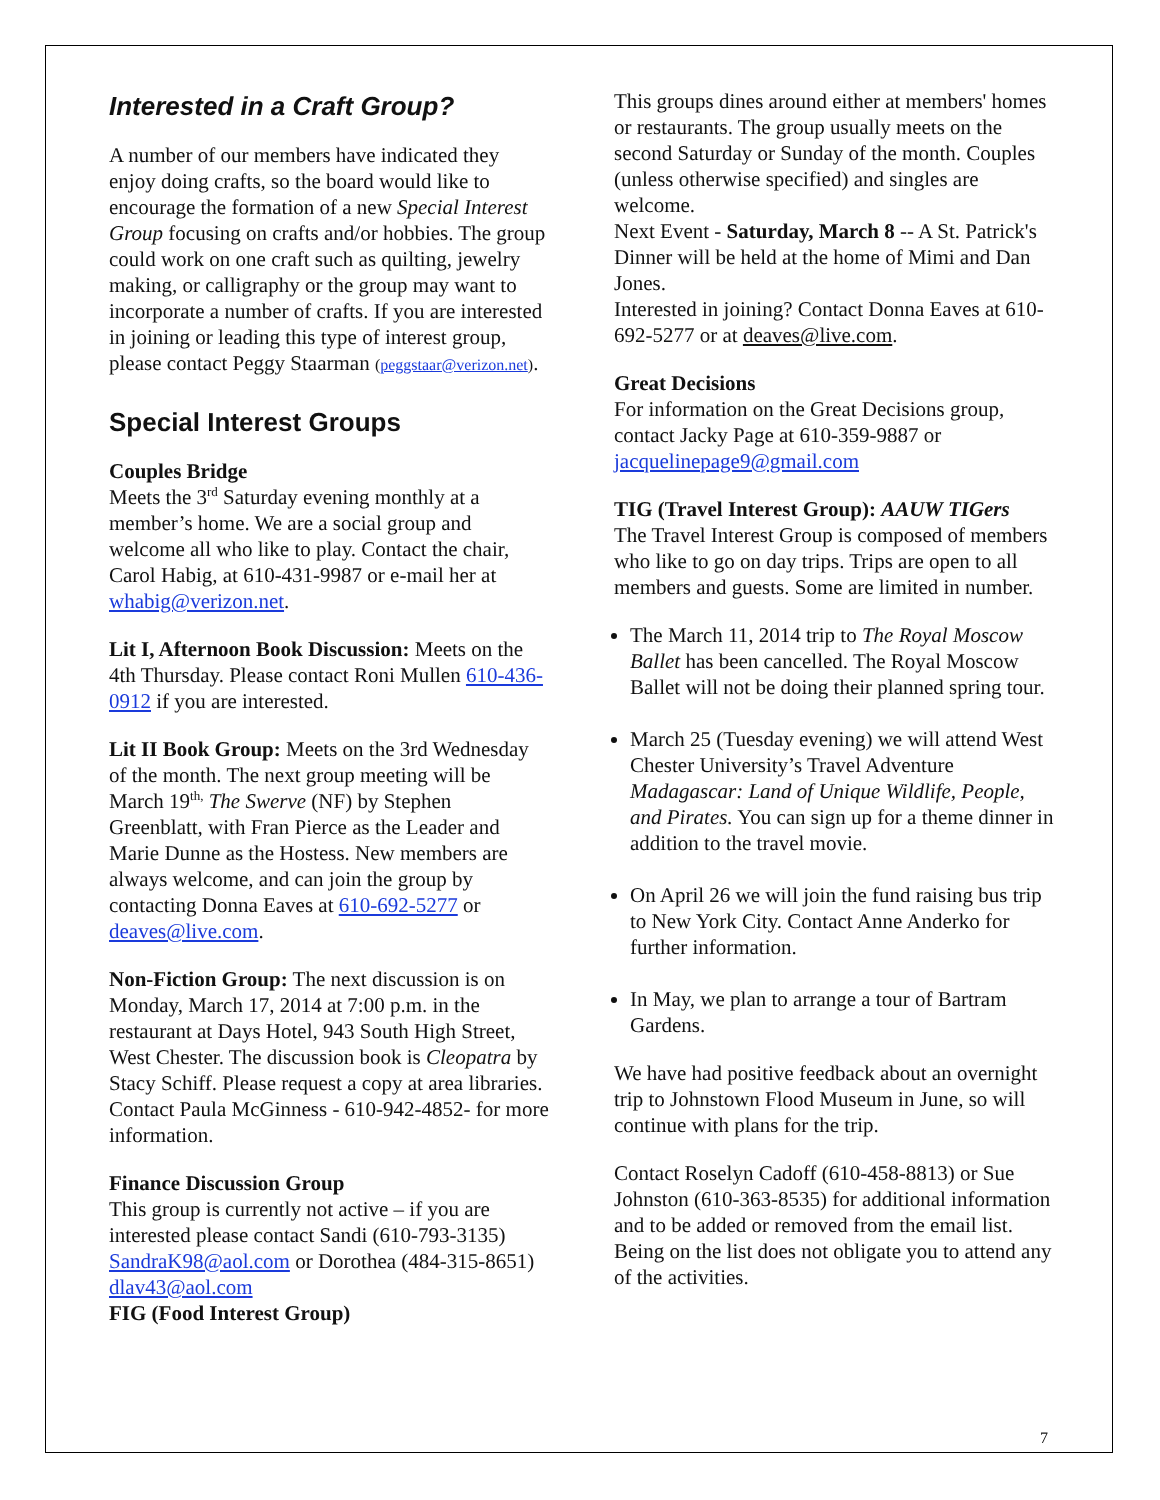Interested in a Craft Group?
A number of our members have indicated they enjoy doing crafts, so the board would like to encourage the formation of a new Special Interest Group focusing on crafts and/or hobbies. The group could work on one craft such as quilting, jewelry making, or calligraphy or the group may want to incorporate a number of crafts. If you are interested in joining or leading this type of interest group, please contact Peggy Staarman (peggstaar@verizon.net).
Special Interest Groups
Couples Bridge
Meets the 3<sup>rd</sup> Saturday evening monthly at a member’s home. We are a social group and welcome all who like to play. Contact the chair, Carol Habig, at 610-431-9987 or e-mail her at whabig@verizon.net.
Lit I, Afternoon Book Discussion: Meets on the 4th Thursday. Please contact Roni Mullen 610-436-0912 if you are interested.
Lit II Book Group: Meets on the 3rd Wednesday of the month. The next group meeting will be March 19<sup>th,</sup> The Swerve (NF) by Stephen Greenblatt, with Fran Pierce as the Leader and Marie Dunne as the Hostess. New members are always welcome, and can join the group by contacting Donna Eaves at 610-692-5277 or deaves@live.com.
Non-Fiction Group: The next discussion is on Monday, March 17, 2014 at 7:00 p.m. in the restaurant at Days Hotel, 943 South High Street, West Chester. The discussion book is Cleopatra by Stacy Schiff. Please request a copy at area libraries. Contact Paula McGinness - 610-942-4852- for more information.
Finance Discussion Group
This group is currently not active – if you are interested please contact Sandi (610-793-3135) SandraK98@aol.com or Dorothea (484-315-8651) dlav43@aol.com
FIG (Food Interest Group)
This groups dines around either at members' homes or restaurants. The group usually meets on the second Saturday or Sunday of the month. Couples (unless otherwise specified) and singles are welcome.
Next Event - Saturday, March 8 -- A St. Patrick's Dinner will be held at the home of Mimi and Dan Jones.
Interested in joining? Contact Donna Eaves at 610-692-5277 or at deaves@live.com.
Great Decisions
For information on the Great Decisions group, contact Jacky Page at 610-359-9887 or jacquelinepage9@gmail.com
TIG (Travel Interest Group): AAUW TIGers
The Travel Interest Group is composed of members who like to go on day trips. Trips are open to all members and guests. Some are limited in number.
The March 11, 2014 trip to The Royal Moscow Ballet has been cancelled. The Royal Moscow Ballet will not be doing their planned spring tour.
March 25 (Tuesday evening) we will attend West Chester University’s Travel Adventure Madagascar: Land of Unique Wildlife, People, and Pirates. You can sign up for a theme dinner in addition to the travel movie.
On April 26 we will join the fund raising bus trip to New York City. Contact Anne Anderko for further information.
In May, we plan to arrange a tour of Bartram Gardens.
We have had positive feedback about an overnight trip to Johnstown Flood Museum in June, so will continue with plans for the trip.
Contact Roselyn Cadoff (610-458-8813) or Sue Johnston (610-363-8535) for additional information and to be added or removed from the email list. Being on the list does not obligate you to attend any of the activities.
7